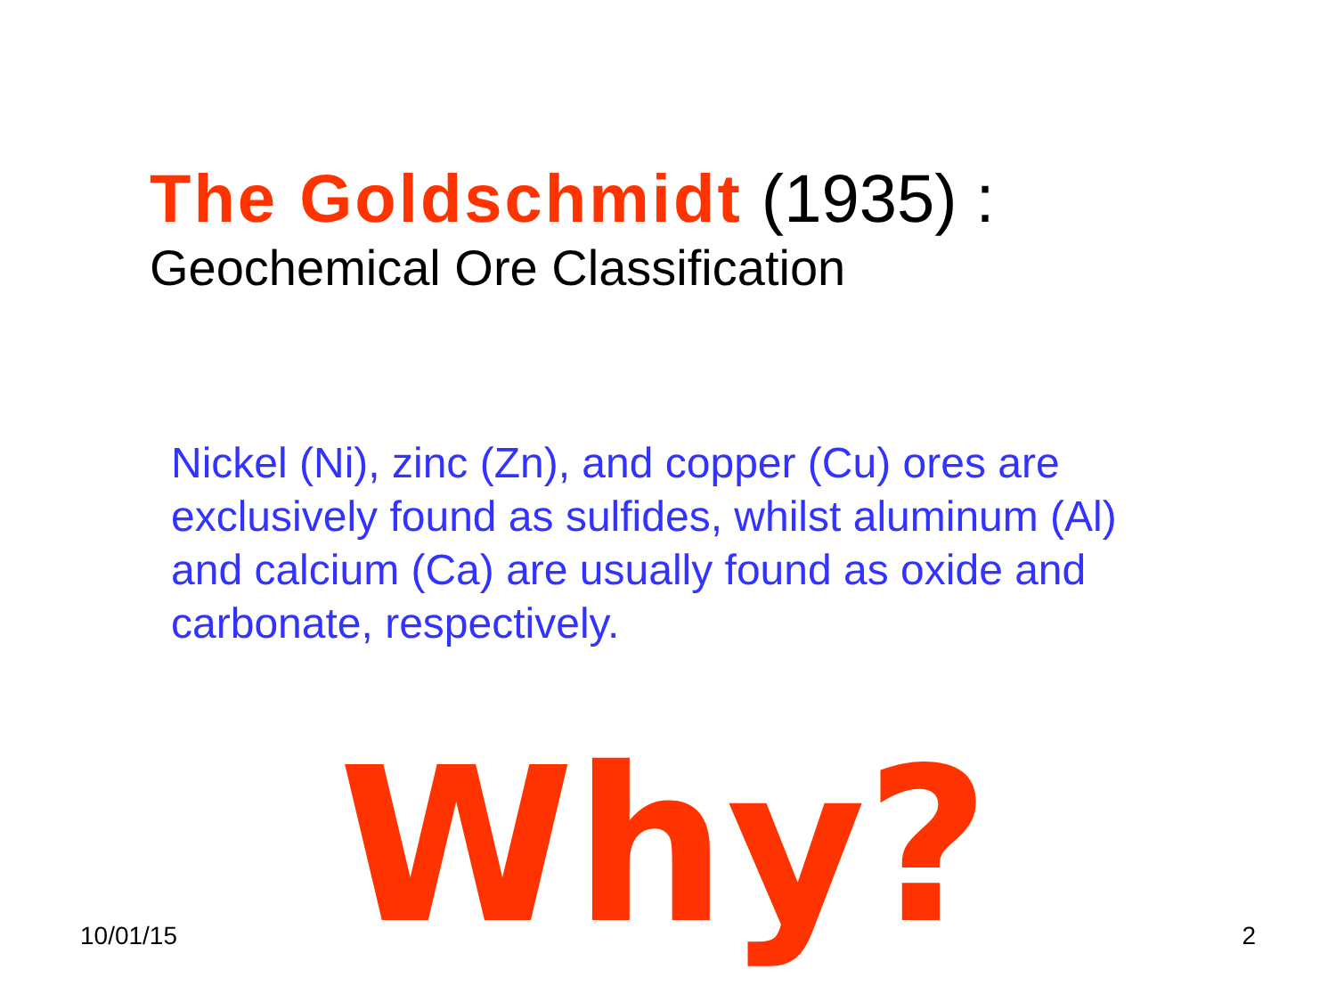The Goldschmidt (1935) :
Geochemical Ore Classification
Nickel (Ni), zinc (Zn), and copper (Cu) ores are exclusively found as sulfides, whilst aluminum (Al) and calcium (Ca) are usually found as oxide and carbonate, respectively.
Why?
10/01/15 2